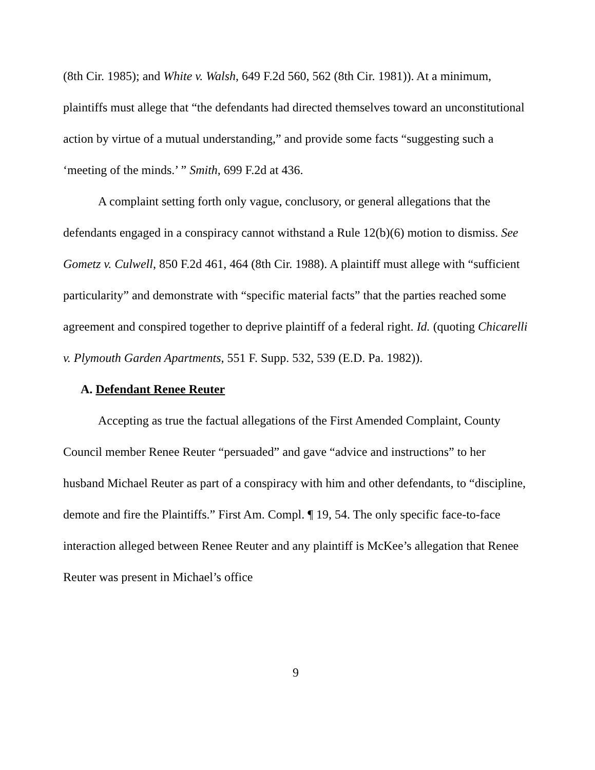(8th Cir. 1985); and White v. Walsh, 649 F.2d 560, 562 (8th Cir. 1981)). At a minimum, plaintiffs must allege that “the defendants had directed themselves toward an unconstitutional action by virtue of a mutual understanding,” and provide some facts “suggesting such a ‘meeting of the minds.’ ” Smith, 699 F.2d at 436.
A complaint setting forth only vague, conclusory, or general allegations that the defendants engaged in a conspiracy cannot withstand a Rule 12(b)(6) motion to dismiss. See Gometz v. Culwell, 850 F.2d 461, 464 (8th Cir. 1988). A plaintiff must allege with “sufficient particularity” and demonstrate with “specific material facts” that the parties reached some agreement and conspired together to deprive plaintiff of a federal right. Id. (quoting Chicarelli v. Plymouth Garden Apartments, 551 F. Supp. 532, 539 (E.D. Pa. 1982)).
A. Defendant Renee Reuter
Accepting as true the factual allegations of the First Amended Complaint, County Council member Renee Reuter “persuaded” and gave “advice and instructions” to her husband Michael Reuter as part of a conspiracy with him and other defendants, to “discipline, demote and fire the Plaintiffs.” First Am. Compl. ¶ 19, 54. The only specific face-to-face interaction alleged between Renee Reuter and any plaintiff is McKee’s allegation that Renee Reuter was present in Michael’s office
9